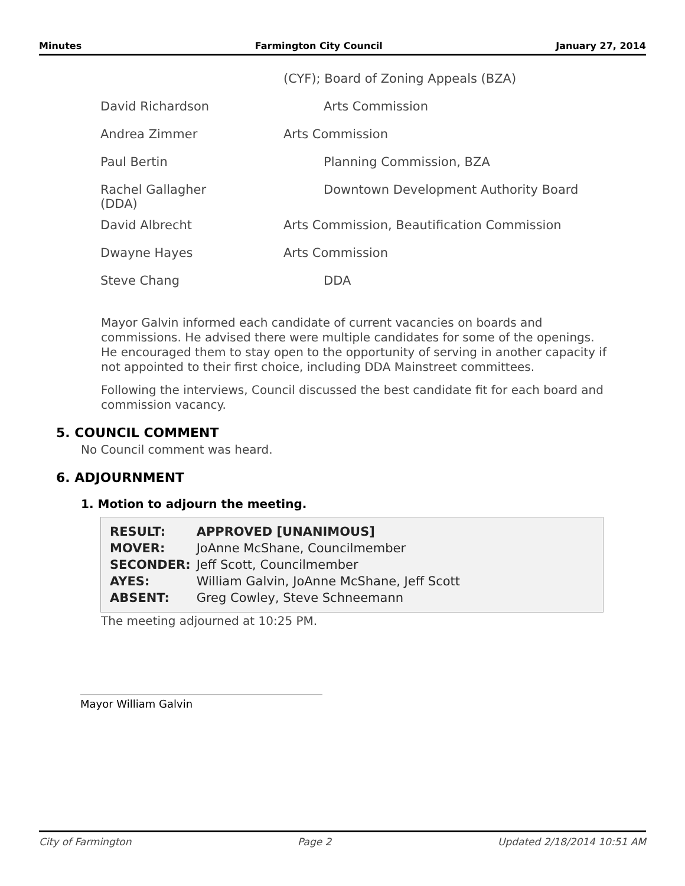Minutes Farmington City Council January 27, 2014
| | (CYF); Board of Zoning Appeals (BZA) |
| David Richardson | Arts Commission |
| Andrea Zimmer | Arts Commission |
| Paul Bertin | Planning Commission, BZA |
| Rachel Gallagher (DDA) | Downtown Development Authority Board |
| David Albrecht | Arts Commission, Beautification Commission |
| Dwayne Hayes | Arts Commission |
| Steve Chang | DDA |
Mayor Galvin informed each candidate of current vacancies on boards and commissions. He advised there were multiple candidates for some of the openings. He encouraged them to stay open to the opportunity of serving in another capacity if not appointed to their first choice, including DDA Mainstreet committees.
Following the interviews, Council discussed the best candidate fit for each board and commission vacancy.
5. COUNCIL COMMENT
No Council comment was heard.
6. ADJOURNMENT
1. Motion to adjourn the meeting.
| RESULT: | APPROVED [UNANIMOUS] |
| MOVER: | JoAnne McShane, Councilmember |
| SECONDER: | Jeff Scott, Councilmember |
| AYES: | William Galvin, JoAnne McShane, Jeff Scott |
| ABSENT: | Greg Cowley, Steve Schneemann |
The meeting adjourned at 10:25 PM.
Mayor William Galvin
City of Farmington Page 2 Updated 2/18/2014 10:51 AM